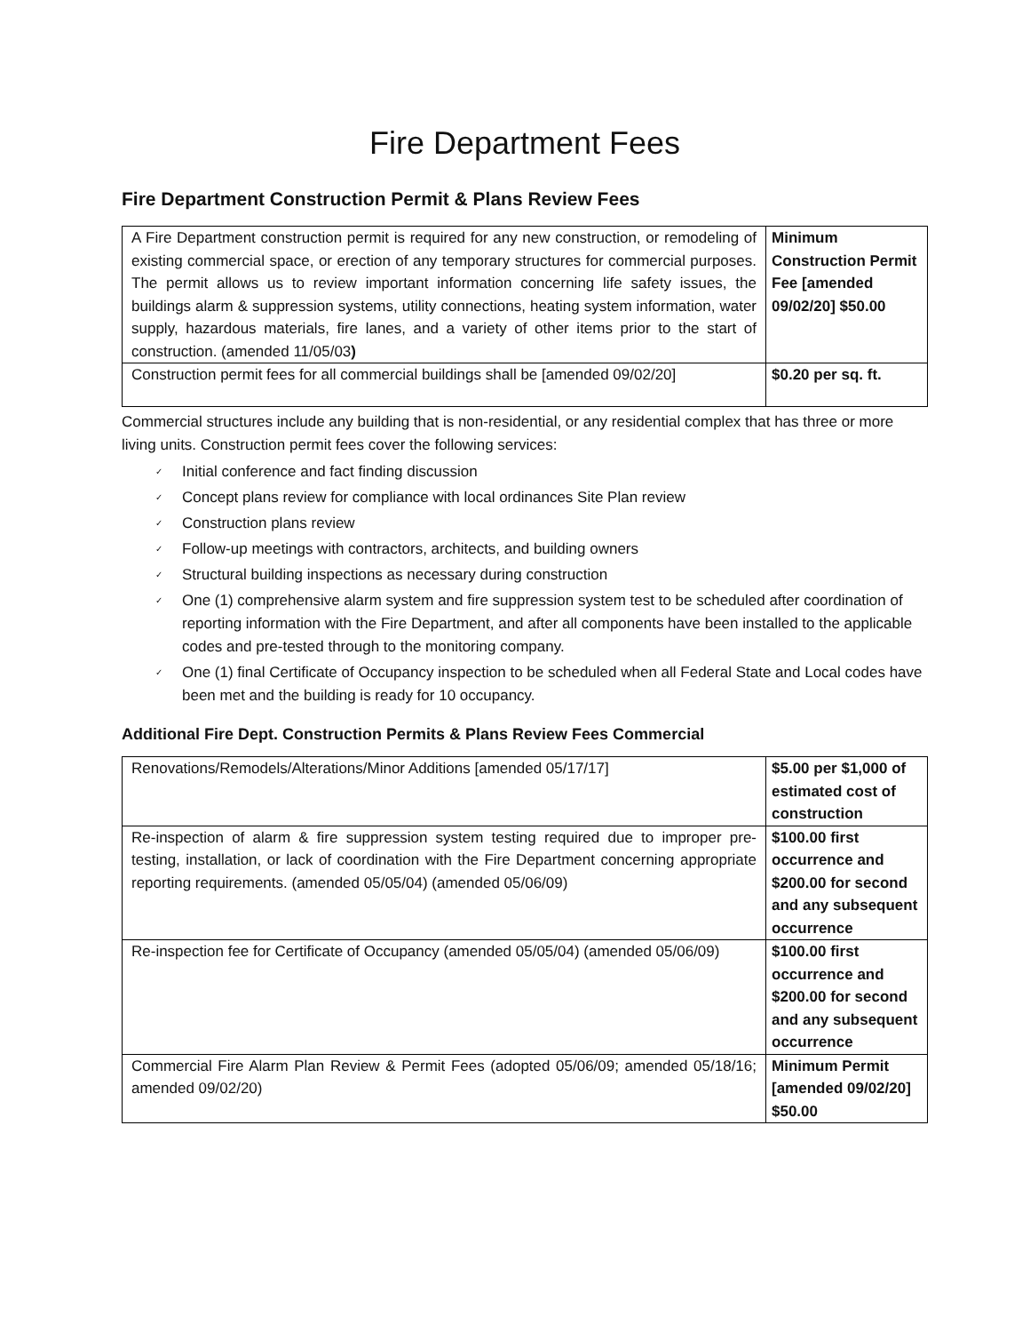Fire Department Fees
Fire Department Construction Permit & Plans Review Fees
| A Fire Department construction permit is required for any new construction, or remodeling of existing commercial space, or erection of any temporary structures for commercial purposes. The permit allows us to review important information concerning life safety issues, the buildings alarm & suppression systems, utility connections, heating system information, water supply, hazardous materials, fire lanes, and a variety of other items prior to the start of construction. (amended 11/05/03 ) | Minimum Construction Permit Fee [amended 09/02/20] $50.00 |
| Construction permit fees for all commercial buildings shall be [amended 09/02/20] | $0.20 per sq. ft. |
Commercial structures include any building that is non-residential, or any residential complex that has three or more living units. Construction permit fees cover the following services:
✓ Initial conference and fact finding discussion
✓ Concept plans review for compliance with local ordinances Site Plan review
✓ Construction plans review
✓ Follow-up meetings with contractors, architects, and building owners
✓ Structural building inspections as necessary during construction
✓ One (1) comprehensive alarm system and fire suppression system test to be scheduled after coordination of reporting information with the Fire Department, and after all components have been installed to the applicable codes and pre-tested through to the monitoring company.
✓ One (1) final Certificate of Occupancy inspection to be scheduled when all Federal State and Local codes have been met and the building is ready for 10 occupancy.
Additional Fire Dept. Construction Permits & Plans Review Fees Commercial
| Renovations/Remodels/Alterations/Minor Additions [amended 05/17/17] | $5.00 per $1,000 of estimated cost of construction |
| Re-inspection of alarm & fire suppression system testing required due to improper pre-testing, installation, or lack of coordination with the Fire Department concerning appropriate reporting requirements. (amended 05/05/04) (amended 05/06/09) | $100.00 first occurrence and $200.00 for second and any subsequent occurrence |
| Re-inspection fee for Certificate of Occupancy (amended 05/05/04) (amended 05/06/09) | $100.00 first occurrence and $200.00 for second and any subsequent occurrence |
| Commercial Fire Alarm Plan Review & Permit Fees (adopted 05/06/09; amended 05/18/16; amended 09/02/20) | Minimum Permit [amended 09/02/20] $50.00 |